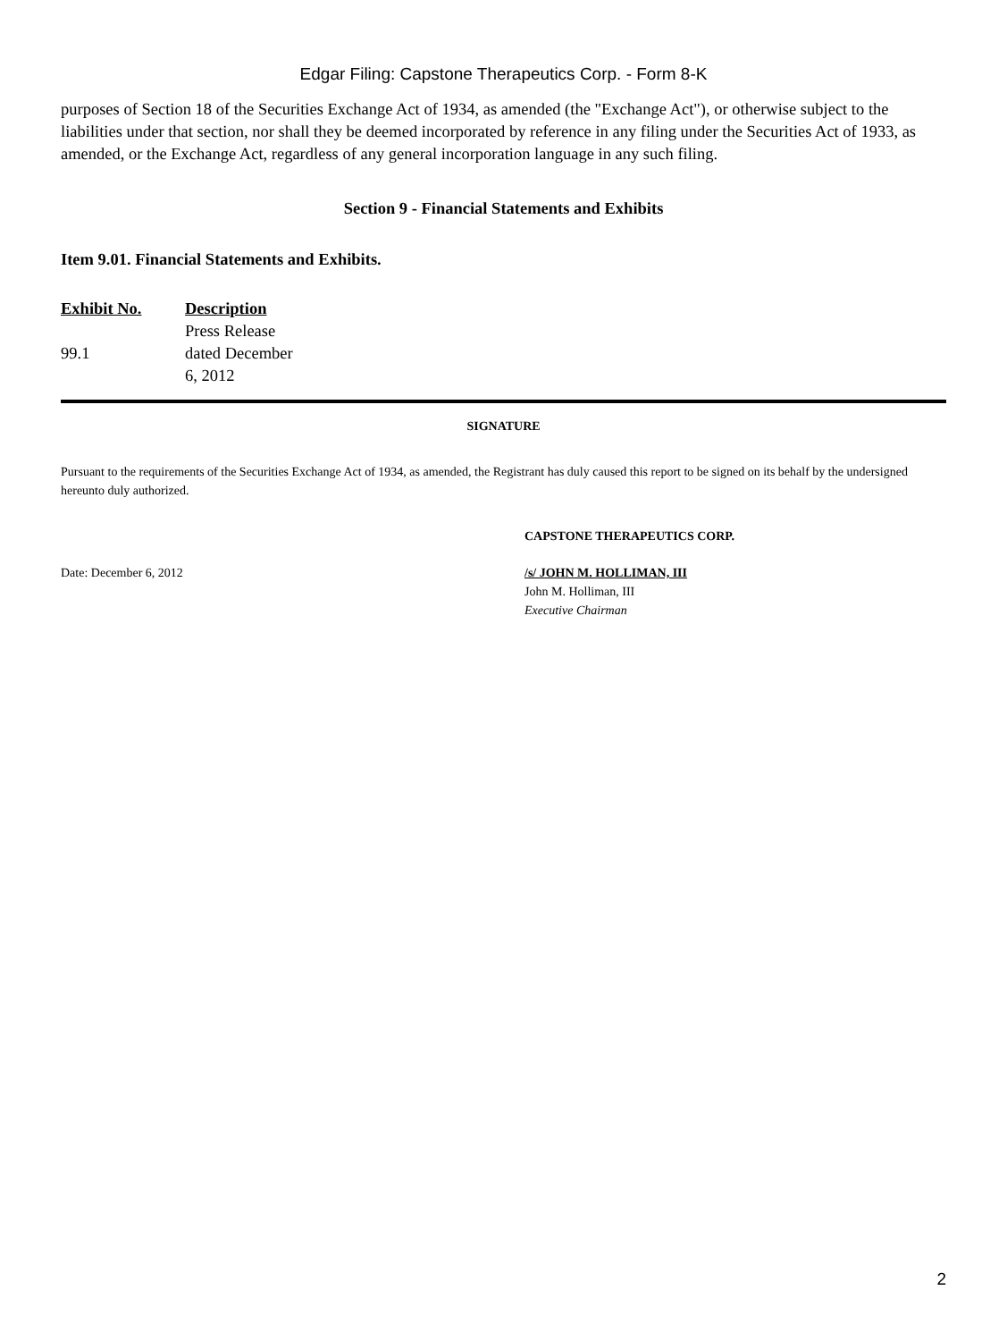Edgar Filing: Capstone Therapeutics Corp. - Form 8-K
purposes of Section 18 of the Securities Exchange Act of 1934, as amended (the "Exchange Act"), or otherwise subject to the liabilities under that section, nor shall they be deemed incorporated by reference in any filing under the Securities Act of 1933, as amended, or the Exchange Act, regardless of any general incorporation language in any such filing.
Section 9 - Financial Statements and Exhibits
Item 9.01. Financial Statements and Exhibits.
| Exhibit No. | Description |
| --- | --- |
| 99.1 | Press Release dated December 6, 2012 |
SIGNATURE
Pursuant to the requirements of the Securities Exchange Act of 1934, as amended, the Registrant has duly caused this report to be signed on its behalf by the undersigned hereunto duly authorized.
CAPSTONE THERAPEUTICS CORP.
Date: December 6, 2012 /s/ JOHN M. HOLLIMAN, III
John M. Holliman, III
Executive Chairman
2